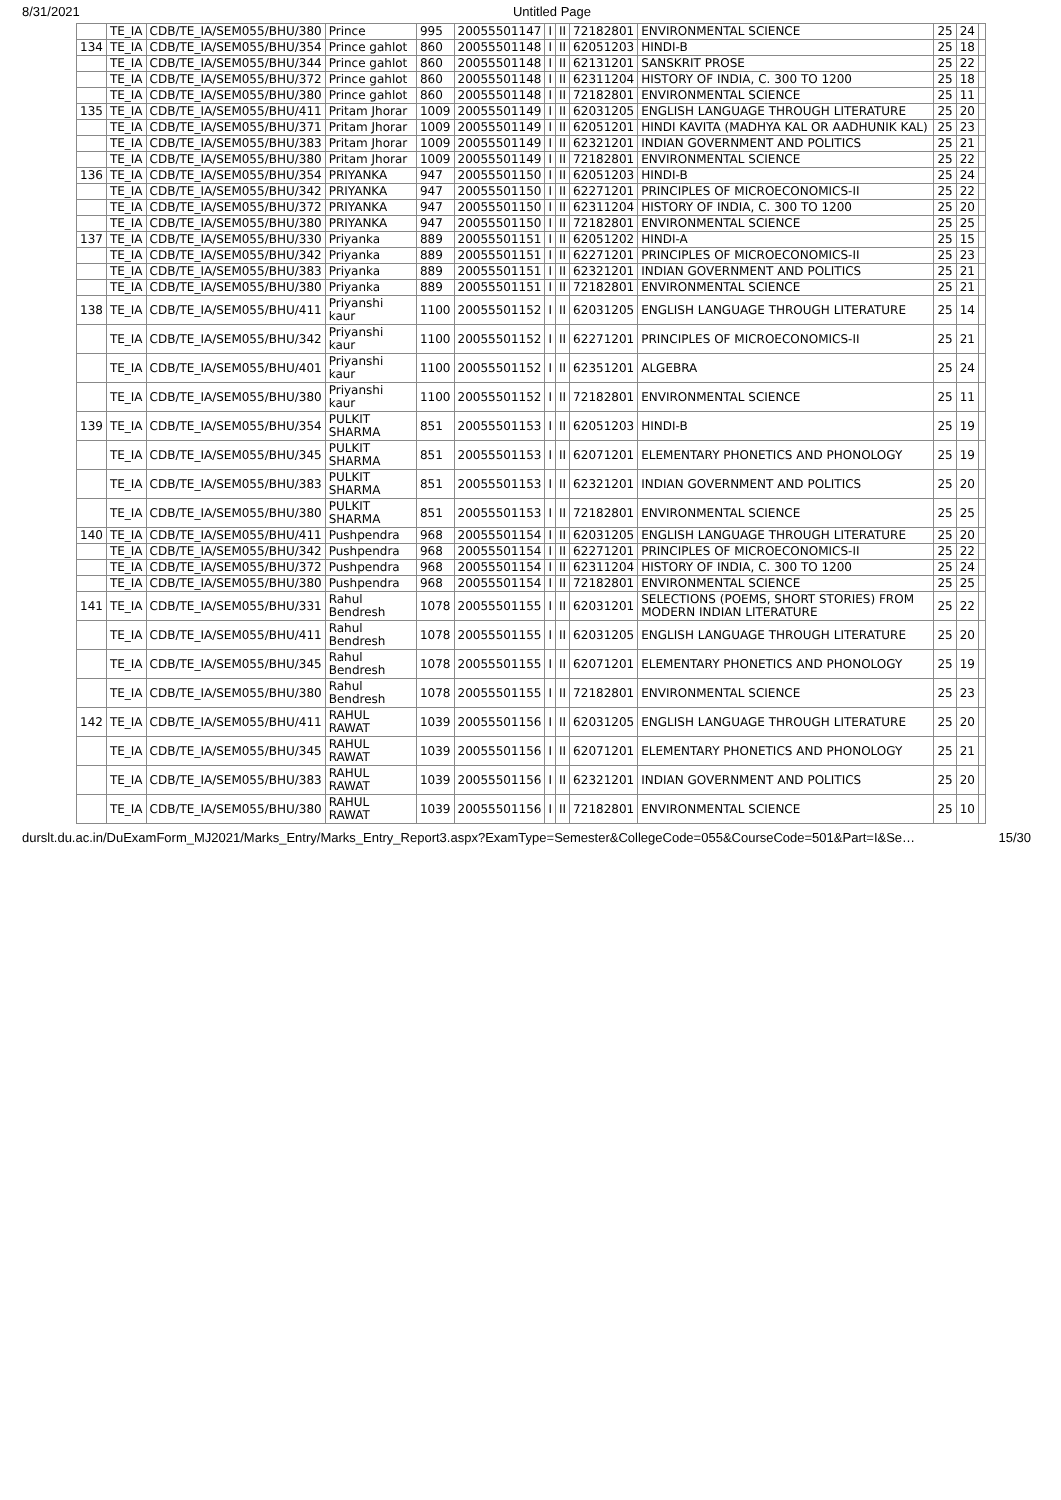8/31/2021 Untitled Page
| | TE_IA | CDB/TE_IA/SEM055/BHU/380 | Prince | 995 | 20055501147 | I | II | 72182801 | ENVIRONMENTAL SCIENCE | 25 | 24 | |
| 134 | TE_IA | CDB/TE_IA/SEM055/BHU/354 | Prince gahlot | 860 | 20055501148 | I | II | 62051203 | HINDI-B | 25 | 18 | |
| | TE_IA | CDB/TE_IA/SEM055/BHU/344 | Prince gahlot | 860 | 20055501148 | I | II | 62131201 | SANSKRIT PROSE | 25 | 22 | |
| | TE_IA | CDB/TE_IA/SEM055/BHU/372 | Prince gahlot | 860 | 20055501148 | I | II | 62311204 | HISTORY OF INDIA, C. 300 TO 1200 | 25 | 18 | |
| | TE_IA | CDB/TE_IA/SEM055/BHU/380 | Prince gahlot | 860 | 20055501148 | I | II | 72182801 | ENVIRONMENTAL SCIENCE | 25 | 11 | |
| 135 | TE_IA | CDB/TE_IA/SEM055/BHU/411 | Pritam Jhorar | 1009 | 20055501149 | I | II | 62031205 | ENGLISH LANGUAGE THROUGH LITERATURE | 25 | 20 | |
| | TE_IA | CDB/TE_IA/SEM055/BHU/371 | Pritam Jhorar | 1009 | 20055501149 | I | II | 62051201 | HINDI KAVITA (MADHYA KAL OR AADHUNIK KAL) | 25 | 23 | |
| | TE_IA | CDB/TE_IA/SEM055/BHU/383 | Pritam Jhorar | 1009 | 20055501149 | I | II | 62321201 | INDIAN GOVERNMENT AND POLITICS | 25 | 21 | |
| | TE_IA | CDB/TE_IA/SEM055/BHU/380 | Pritam Jhorar | 1009 | 20055501149 | I | II | 72182801 | ENVIRONMENTAL SCIENCE | 25 | 22 | |
| 136 | TE_IA | CDB/TE_IA/SEM055/BHU/354 | PRIYANKA | 947 | 20055501150 | I | II | 62051203 | HINDI-B | 25 | 24 | |
| | TE_IA | CDB/TE_IA/SEM055/BHU/342 | PRIYANKA | 947 | 20055501150 | I | II | 62271201 | PRINCIPLES OF MICROECONOMICS-II | 25 | 22 | |
| | TE_IA | CDB/TE_IA/SEM055/BHU/372 | PRIYANKA | 947 | 20055501150 | I | II | 62311204 | HISTORY OF INDIA, C. 300 TO 1200 | 25 | 20 | |
| | TE_IA | CDB/TE_IA/SEM055/BHU/380 | PRIYANKA | 947 | 20055501150 | I | II | 72182801 | ENVIRONMENTAL SCIENCE | 25 | 25 | |
| 137 | TE_IA | CDB/TE_IA/SEM055/BHU/330 | Priyanka | 889 | 20055501151 | I | II | 62051202 | HINDI-A | 25 | 15 | |
| | TE_IA | CDB/TE_IA/SEM055/BHU/342 | Priyanka | 889 | 20055501151 | I | II | 62271201 | PRINCIPLES OF MICROECONOMICS-II | 25 | 23 | |
| | TE_IA | CDB/TE_IA/SEM055/BHU/383 | Priyanka | 889 | 20055501151 | I | II | 62321201 | INDIAN GOVERNMENT AND POLITICS | 25 | 21 | |
| | TE_IA | CDB/TE_IA/SEM055/BHU/380 | Priyanka | 889 | 20055501151 | I | II | 72182801 | ENVIRONMENTAL SCIENCE | 25 | 21 | |
| 138 | TE_IA | CDB/TE_IA/SEM055/BHU/411 | Priyanshi kaur | 1100 | 20055501152 | I | II | 62031205 | ENGLISH LANGUAGE THROUGH LITERATURE | 25 | 14 | |
| | TE_IA | CDB/TE_IA/SEM055/BHU/342 | Priyanshi kaur | 1100 | 20055501152 | I | II | 62271201 | PRINCIPLES OF MICROECONOMICS-II | 25 | 21 | |
| | TE_IA | CDB/TE_IA/SEM055/BHU/401 | Priyanshi kaur | 1100 | 20055501152 | I | II | 62351201 | ALGEBRA | 25 | 24 | |
| | TE_IA | CDB/TE_IA/SEM055/BHU/380 | Priyanshi kaur | 1100 | 20055501152 | I | II | 72182801 | ENVIRONMENTAL SCIENCE | 25 | 11 | |
| 139 | TE_IA | CDB/TE_IA/SEM055/BHU/354 | PULKIT SHARMA | 851 | 20055501153 | I | II | 62051203 | HINDI-B | 25 | 19 | |
| | TE_IA | CDB/TE_IA/SEM055/BHU/345 | PULKIT SHARMA | 851 | 20055501153 | I | II | 62071201 | ELEMENTARY PHONETICS AND PHONOLOGY | 25 | 19 | |
| | TE_IA | CDB/TE_IA/SEM055/BHU/383 | PULKIT SHARMA | 851 | 20055501153 | I | II | 62321201 | INDIAN GOVERNMENT AND POLITICS | 25 | 20 | |
| | TE_IA | CDB/TE_IA/SEM055/BHU/380 | PULKIT SHARMA | 851 | 20055501153 | I | II | 72182801 | ENVIRONMENTAL SCIENCE | 25 | 25 | |
| 140 | TE_IA | CDB/TE_IA/SEM055/BHU/411 | Pushpendra | 968 | 20055501154 | I | II | 62031205 | ENGLISH LANGUAGE THROUGH LITERATURE | 25 | 20 | |
| | TE_IA | CDB/TE_IA/SEM055/BHU/342 | Pushpendra | 968 | 20055501154 | I | II | 62271201 | PRINCIPLES OF MICROECONOMICS-II | 25 | 22 | |
| | TE_IA | CDB/TE_IA/SEM055/BHU/372 | Pushpendra | 968 | 20055501154 | I | II | 62311204 | HISTORY OF INDIA, C. 300 TO 1200 | 25 | 24 | |
| | TE_IA | CDB/TE_IA/SEM055/BHU/380 | Pushpendra | 968 | 20055501154 | I | II | 72182801 | ENVIRONMENTAL SCIENCE | 25 | 25 | |
| 141 | TE_IA | CDB/TE_IA/SEM055/BHU/331 | Rahul Bendresh | 1078 | 20055501155 | I | II | 62031201 | SELECTIONS (POEMS, SHORT STORIES) FROM MODERN INDIAN LITERATURE | 25 | 22 | |
| | TE_IA | CDB/TE_IA/SEM055/BHU/411 | Rahul Bendresh | 1078 | 20055501155 | I | II | 62031205 | ENGLISH LANGUAGE THROUGH LITERATURE | 25 | 20 | |
| | TE_IA | CDB/TE_IA/SEM055/BHU/345 | Rahul Bendresh | 1078 | 20055501155 | I | II | 62071201 | ELEMENTARY PHONETICS AND PHONOLOGY | 25 | 19 | |
| | TE_IA | CDB/TE_IA/SEM055/BHU/380 | Rahul Bendresh | 1078 | 20055501155 | I | II | 72182801 | ENVIRONMENTAL SCIENCE | 25 | 23 | |
| 142 | TE_IA | CDB/TE_IA/SEM055/BHU/411 | RAHUL RAWAT | 1039 | 20055501156 | I | II | 62031205 | ENGLISH LANGUAGE THROUGH LITERATURE | 25 | 20 | |
| | TE_IA | CDB/TE_IA/SEM055/BHU/345 | RAHUL RAWAT | 1039 | 20055501156 | I | II | 62071201 | ELEMENTARY PHONETICS AND PHONOLOGY | 25 | 21 | |
| | TE_IA | CDB/TE_IA/SEM055/BHU/383 | RAHUL RAWAT | 1039 | 20055501156 | I | II | 62321201 | INDIAN GOVERNMENT AND POLITICS | 25 | 20 | |
| | TE_IA | CDB/TE_IA/SEM055/BHU/380 | RAHUL RAWAT | 1039 | 20055501156 | I | II | 72182801 | ENVIRONMENTAL SCIENCE | 25 | 10 | |
durslt.du.ac.in/DuExamForm_MJ2021/Marks_Entry/Marks_Entry_Report3.aspx?ExamType=Semester&CollegeCode=055&CourseCode=501&Part=I&Se… 15/30